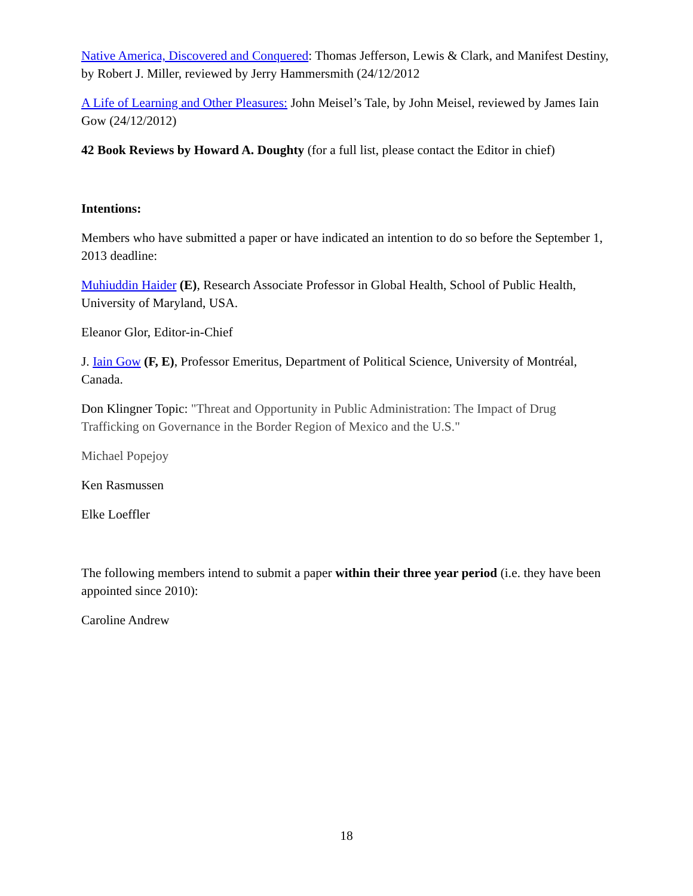Native America, Discovered and Conquered: Thomas Jefferson, Lewis & Clark, and Manifest Destiny, by Robert J. Miller, reviewed by Jerry Hammersmith (24/12/2012
A Life of Learning and Other Pleasures: John Meisel’s Tale, by John Meisel, reviewed by James Iain Gow (24/12/2012)
42 Book Reviews by Howard A. Doughty (for a full list, please contact the Editor in chief)
Intentions:
Members who have submitted a paper or have indicated an intention to do so before the September 1, 2013 deadline:
Muhiuddin Haider (E), Research Associate Professor in Global Health, School of Public Health, University of Maryland, USA.
Eleanor Glor, Editor-in-Chief
J. Iain Gow (F, E), Professor Emeritus, Department of Political Science, University of Montréal, Canada.
Don Klingner Topic: "Threat and Opportunity in Public Administration: The Impact of Drug Trafficking on Governance in the Border Region of Mexico and the U.S."
Michael Popejoy
Ken Rasmussen
Elke Loeffler
The following members intend to submit a paper within their three year period (i.e. they have been appointed since 2010):
Caroline Andrew
18